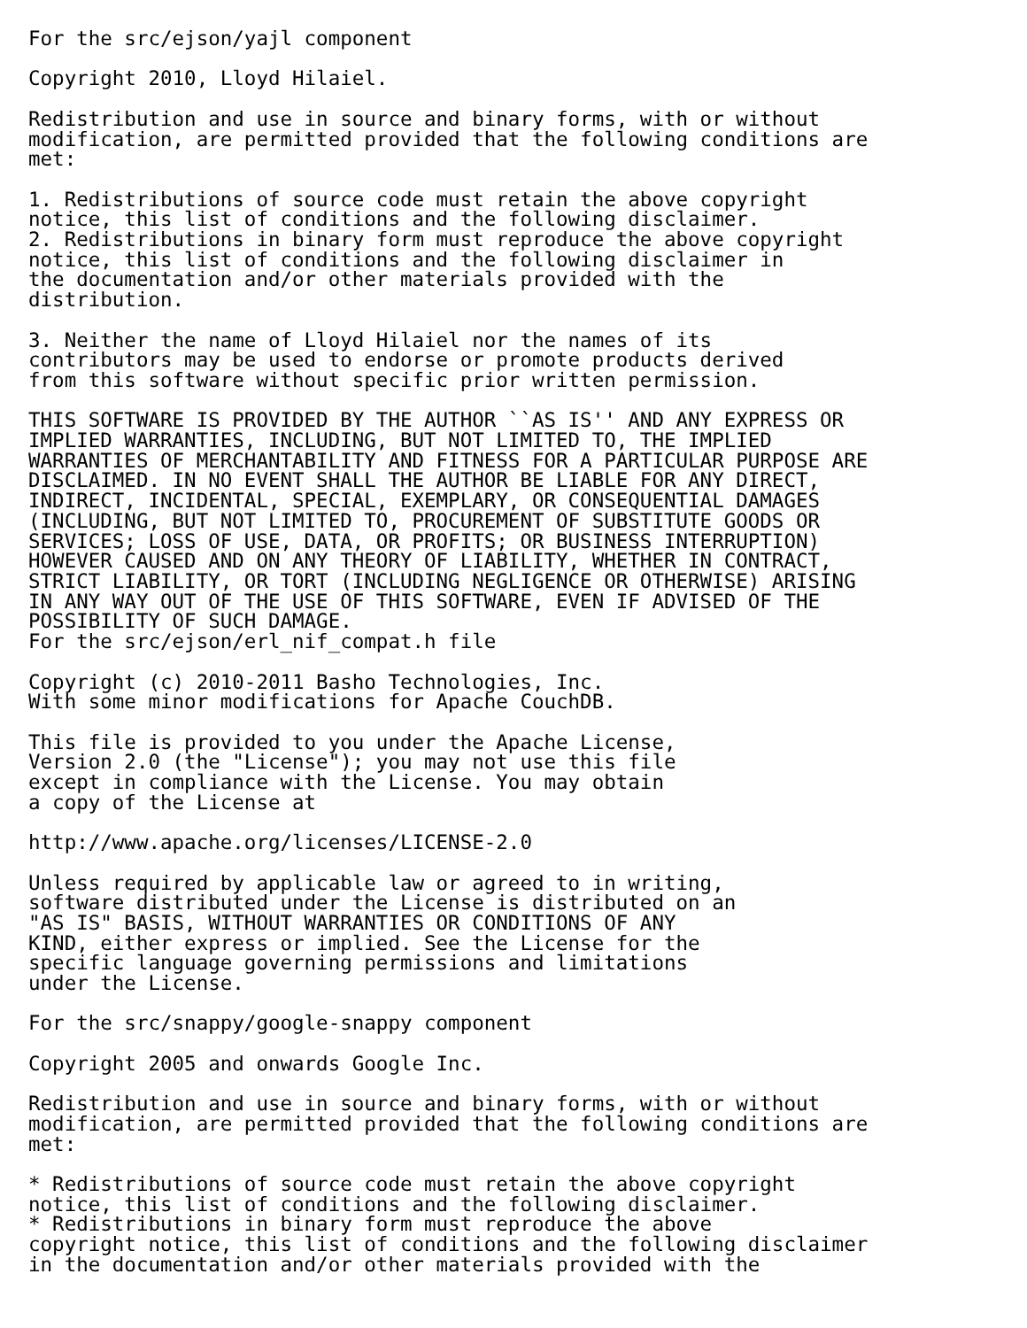For the src/ejson/yajl component

Copyright 2010, Lloyd Hilaiel.

Redistribution and use in source and binary forms, with or without
modification, are permitted provided that the following conditions are
met:

1. Redistributions of source code must retain the above copyright
notice, this list of conditions and the following disclaimer.
2. Redistributions in binary form must reproduce the above copyright
notice, this list of conditions and the following disclaimer in
the documentation and/or other materials provided with the
distribution.

3. Neither the name of Lloyd Hilaiel nor the names of its
contributors may be used to endorse or promote products derived
from this software without specific prior written permission.

THIS SOFTWARE IS PROVIDED BY THE AUTHOR ``AS IS'' AND ANY EXPRESS OR
IMPLIED WARRANTIES, INCLUDING, BUT NOT LIMITED TO, THE IMPLIED
WARRANTIES OF MERCHANTABILITY AND FITNESS FOR A PARTICULAR PURPOSE ARE
DISCLAIMED. IN NO EVENT SHALL THE AUTHOR BE LIABLE FOR ANY DIRECT,
INDIRECT, INCIDENTAL, SPECIAL, EXEMPLARY, OR CONSEQUENTIAL DAMAGES
(INCLUDING, BUT NOT LIMITED TO, PROCUREMENT OF SUBSTITUTE GOODS OR
SERVICES; LOSS OF USE, DATA, OR PROFITS; OR BUSINESS INTERRUPTION)
HOWEVER CAUSED AND ON ANY THEORY OF LIABILITY, WHETHER IN CONTRACT,
STRICT LIABILITY, OR TORT (INCLUDING NEGLIGENCE OR OTHERWISE) ARISING
IN ANY WAY OUT OF THE USE OF THIS SOFTWARE, EVEN IF ADVISED OF THE
POSSIBILITY OF SUCH DAMAGE.
For the src/ejson/erl_nif_compat.h file

Copyright (c) 2010-2011 Basho Technologies, Inc.
With some minor modifications for Apache CouchDB.

This file is provided to you under the Apache License,
Version 2.0 (the "License"); you may not use this file
except in compliance with the License. You may obtain
a copy of the License at

http://www.apache.org/licenses/LICENSE-2.0

Unless required by applicable law or agreed to in writing,
software distributed under the License is distributed on an
"AS IS" BASIS, WITHOUT WARRANTIES OR CONDITIONS OF ANY
KIND, either express or implied. See the License for the
specific language governing permissions and limitations
under the License.

For the src/snappy/google-snappy component

Copyright 2005 and onwards Google Inc.

Redistribution and use in source and binary forms, with or without
modification, are permitted provided that the following conditions are
met:

* Redistributions of source code must retain the above copyright
notice, this list of conditions and the following disclaimer.
* Redistributions in binary form must reproduce the above
copyright notice, this list of conditions and the following disclaimer
in the documentation and/or other materials provided with the